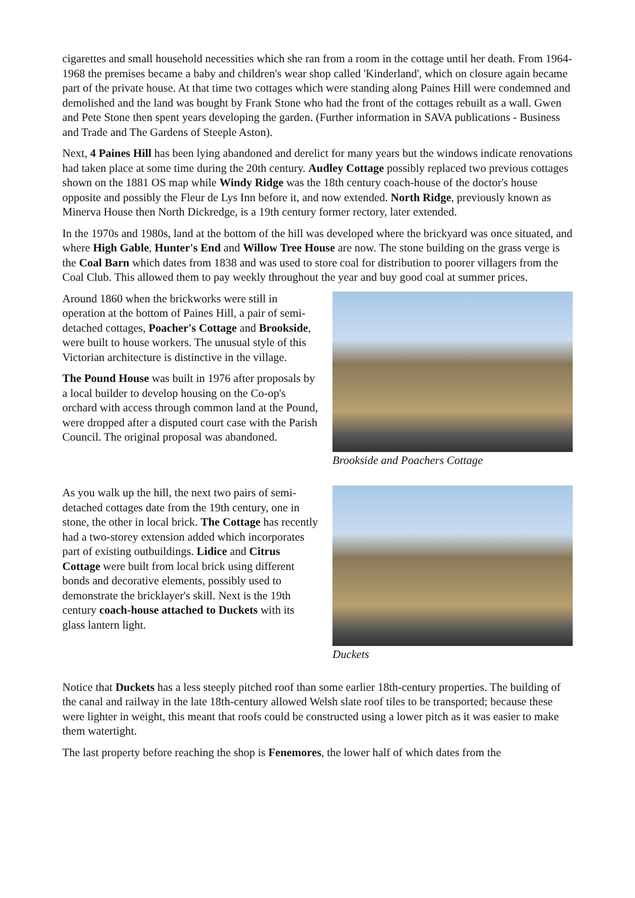cigarettes and small household necessities which she ran from a room in the cottage until her death. From 1964-1968 the premises became a baby and children's wear shop called 'Kinderland', which on closure again became part of the private house. At that time two cottages which were standing along Paines Hill were condemned and demolished and the land was bought by Frank Stone who had the front of the cottages rebuilt as a wall. Gwen and Pete Stone then spent years developing the garden. (Further information in SAVA publications - Business and Trade and The Gardens of Steeple Aston).
Next, 4 Paines Hill has been lying abandoned and derelict for many years but the windows indicate renovations had taken place at some time during the 20th century. Audley Cottage possibly replaced two previous cottages shown on the 1881 OS map while Windy Ridge was the 18th century coach-house of the doctor's house opposite and possibly the Fleur de Lys Inn before it, and now extended. North Ridge, previously known as Minerva House then North Dickredge, is a 19th century former rectory, later extended.
In the 1970s and 1980s, land at the bottom of the hill was developed where the brickyard was once situated, and where High Gable, Hunter's End and Willow Tree House are now. The stone building on the grass verge is the Coal Barn which dates from 1838 and was used to store coal for distribution to poorer villagers from the Coal Club. This allowed them to pay weekly throughout the year and buy good coal at summer prices.
Around 1860 when the brickworks were still in operation at the bottom of Paines Hill, a pair of semi-detached cottages, Poacher's Cottage and Brookside, were built to house workers. The unusual style of this Victorian architecture is distinctive in the village.
The Pound House was built in 1976 after proposals by a local builder to develop housing on the Co-op's orchard with access through common land at the Pound, were dropped after a disputed court case with the Parish Council. The original proposal was abandoned.
Brookside and Poachers Cottage
As you walk up the hill, the next two pairs of semi-detached cottages date from the 19th century, one in stone, the other in local brick. The Cottage has recently had a two-storey extension added which incorporates part of existing outbuildings. Lidice and Citrus Cottage were built from local brick using different bonds and decorative elements, possibly used to demonstrate the bricklayer's skill. Next is the 19th century coach-house attached to Duckets with its glass lantern light.
Duckets
Notice that Duckets has a less steeply pitched roof than some earlier 18th-century properties. The building of the canal and railway in the late 18th-century allowed Welsh slate roof tiles to be transported; because these were lighter in weight, this meant that roofs could be constructed using a lower pitch as it was easier to make them watertight.
The last property before reaching the shop is Fenemores, the lower half of which dates from the